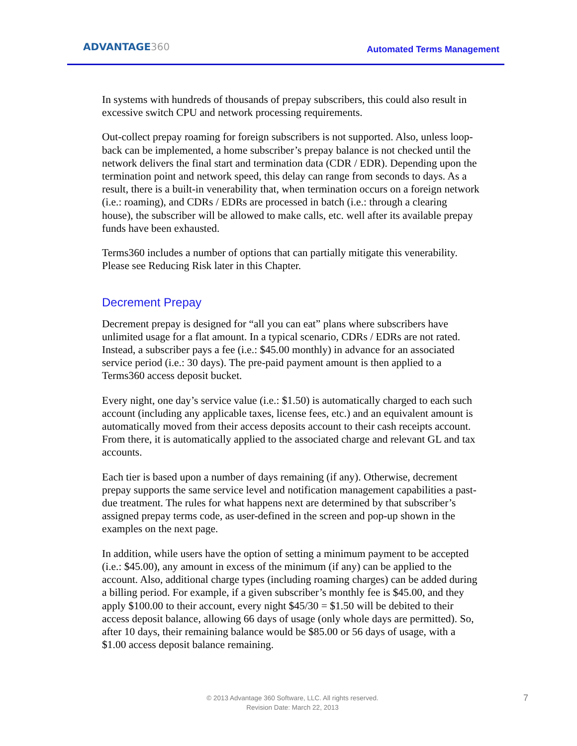ADVANTAGE360
Automated Terms Management
In systems with hundreds of thousands of prepay subscribers, this could also result in excessive switch CPU and network processing requirements.
Out-collect prepay roaming for foreign subscribers is not supported. Also, unless loop-back can be implemented, a home subscriber’s prepay balance is not checked until the network delivers the final start and termination data (CDR / EDR). Depending upon the termination point and network speed, this delay can range from seconds to days. As a result, there is a built-in venerability that, when termination occurs on a foreign network (i.e.: roaming), and CDRs / EDRs are processed in batch (i.e.: through a clearing house), the subscriber will be allowed to make calls, etc. well after its available prepay funds have been exhausted.
Terms360 includes a number of options that can partially mitigate this venerability. Please see Reducing Risk later in this Chapter.
Decrement Prepay
Decrement prepay is designed for “all you can eat” plans where subscribers have unlimited usage for a flat amount. In a typical scenario, CDRs / EDRs are not rated. Instead, a subscriber pays a fee (i.e.: $45.00 monthly) in advance for an associated service period (i.e.: 30 days). The pre-paid payment amount is then applied to a Terms360 access deposit bucket.
Every night, one day’s service value (i.e.: $1.50) is automatically charged to each such account (including any applicable taxes, license fees, etc.) and an equivalent amount is automatically moved from their access deposits account to their cash receipts account. From there, it is automatically applied to the associated charge and relevant GL and tax accounts.
Each tier is based upon a number of days remaining (if any). Otherwise, decrement prepay supports the same service level and notification management capabilities a past-due treatment. The rules for what happens next are determined by that subscriber’s assigned prepay terms code, as user-defined in the screen and pop-up shown in the examples on the next page.
In addition, while users have the option of setting a minimum payment to be accepted (i.e.: $45.00), any amount in excess of the minimum (if any) can be applied to the account. Also, additional charge types (including roaming charges) can be added during a billing period. For example, if a given subscriber’s monthly fee is $45.00, and they apply $100.00 to their account, every night $45/30 = $1.50 will be debited to their access deposit balance, allowing 66 days of usage (only whole days are permitted). So, after 10 days, their remaining balance would be $85.00 or 56 days of usage, with a $1.00 access deposit balance remaining.
© 2013 Advantage 360 Software, LLC. All rights reserved.
Revision Date: March 22, 2013
7